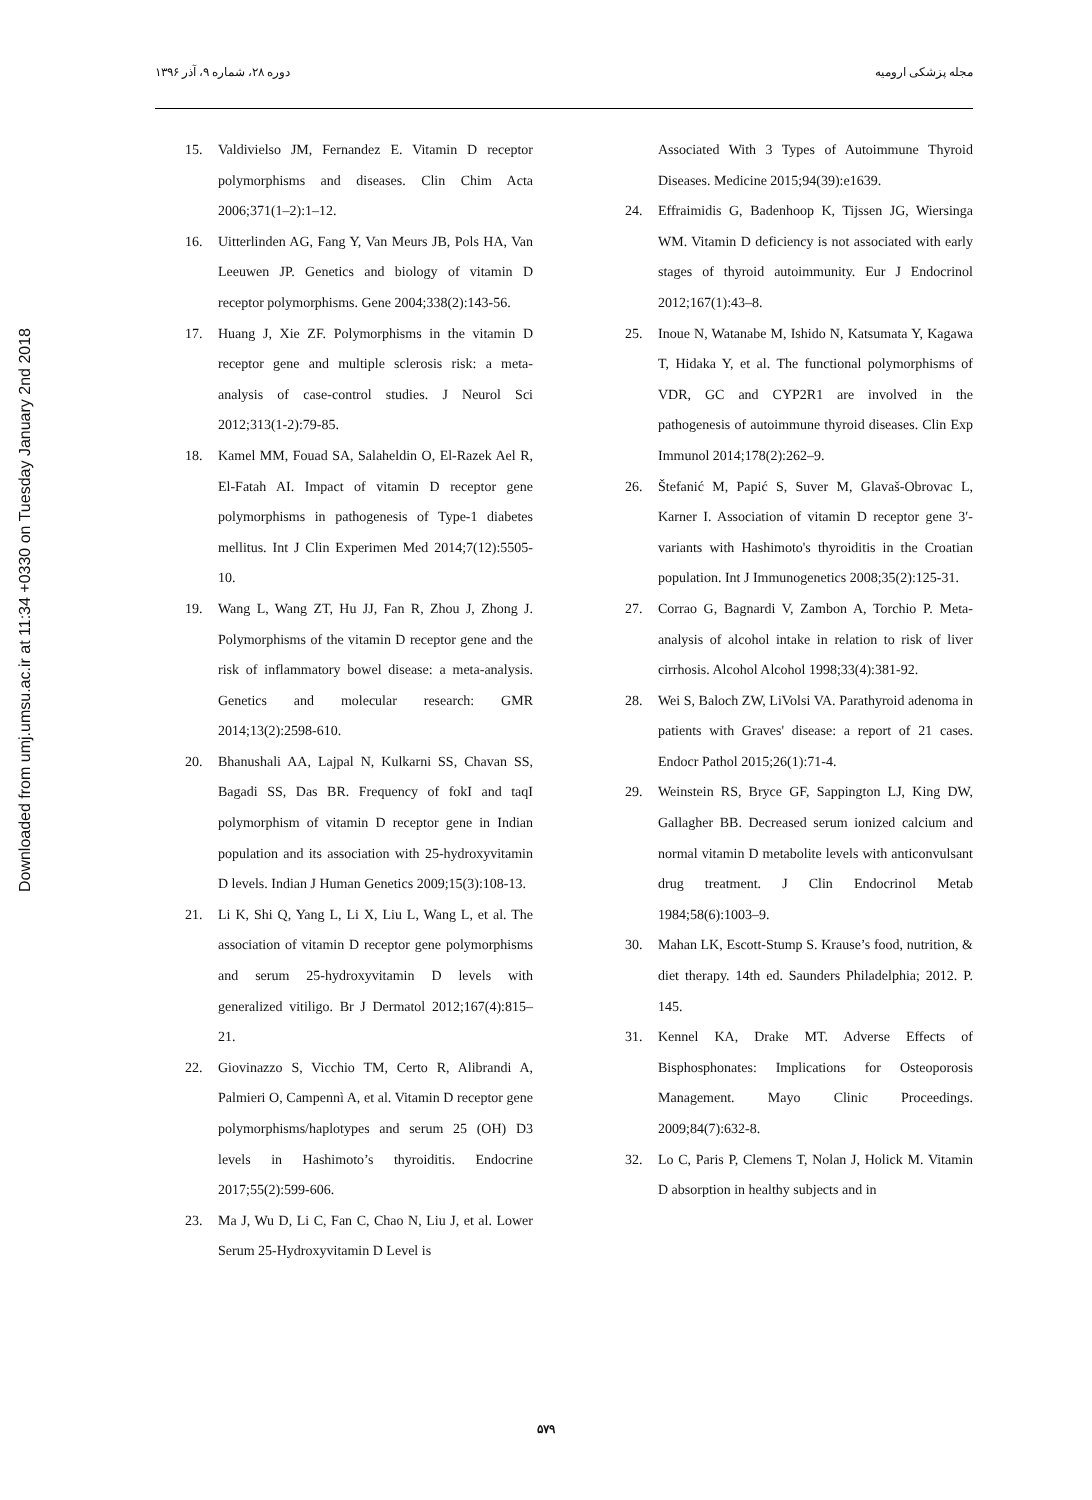دوره ۲۸، شماره ۹، آذر ۱۳۹۶ مجله پزشکی ارومیه
Downloaded from umj.umsu.ac.ir at 11:34 +0330 on Tuesday January 2nd 2018
15. Valdivielso JM, Fernandez E. Vitamin D receptor polymorphisms and diseases. Clin Chim Acta 2006;371(1–2):1–12.
16. Uitterlinden AG, Fang Y, Van Meurs JB, Pols HA, Van Leeuwen JP. Genetics and biology of vitamin D receptor polymorphisms. Gene 2004;338(2):143-56.
17. Huang J, Xie ZF. Polymorphisms in the vitamin D receptor gene and multiple sclerosis risk: a meta-analysis of case-control studies. J Neurol Sci 2012;313(1-2):79-85.
18. Kamel MM, Fouad SA, Salaheldin O, El-Razek Ael R, El-Fatah AI. Impact of vitamin D receptor gene polymorphisms in pathogenesis of Type-1 diabetes mellitus. Int J Clin Experimen Med 2014;7(12):5505-10.
19. Wang L, Wang ZT, Hu JJ, Fan R, Zhou J, Zhong J. Polymorphisms of the vitamin D receptor gene and the risk of inflammatory bowel disease: a meta-analysis. Genetics and molecular research: GMR 2014;13(2):2598-610.
20. Bhanushali AA, Lajpal N, Kulkarni SS, Chavan SS, Bagadi SS, Das BR. Frequency of fokI and taqI polymorphism of vitamin D receptor gene in Indian population and its association with 25-hydroxyvitamin D levels. Indian J Human Genetics 2009;15(3):108-13.
21. Li K, Shi Q, Yang L, Li X, Liu L, Wang L, et al. The association of vitamin D receptor gene polymorphisms and serum 25-hydroxyvitamin D levels with generalized vitiligo. Br J Dermatol 2012;167(4):815–21.
22. Giovinazzo S, Vicchio TM, Certo R, Alibrandi A, Palmieri O, Campennì A, et al. Vitamin D receptor gene polymorphisms/haplotypes and serum 25 (OH) D3 levels in Hashimoto’s thyroiditis. Endocrine 2017;55(2):599-606.
23. Ma J, Wu D, Li C, Fan C, Chao N, Liu J, et al. Lower Serum 25-Hydroxyvitamin D Level is
Associated With 3 Types of Autoimmune Thyroid Diseases. Medicine 2015;94(39):e1639.
24. Effraimidis G, Badenhoop K, Tijssen JG, Wiersinga WM. Vitamin D deficiency is not associated with early stages of thyroid autoimmunity. Eur J Endocrinol 2012;167(1):43–8.
25. Inoue N, Watanabe M, Ishido N, Katsumata Y, Kagawa T, Hidaka Y, et al. The functional polymorphisms of VDR, GC and CYP2R1 are involved in the pathogenesis of autoimmune thyroid diseases. Clin Exp Immunol 2014;178(2):262–9.
26. Štefanić M, Papić S, Suver M, Glavaš-Obrovac L, Karner I. Association of vitamin D receptor gene 3′-variants with Hashimoto's thyroiditis in the Croatian population. Int J Immunogenetics 2008;35(2):125-31.
27. Corrao G, Bagnardi V, Zambon A, Torchio P. Meta-analysis of alcohol intake in relation to risk of liver cirrhosis. Alcohol Alcohol 1998;33(4):381-92.
28. Wei S, Baloch ZW, LiVolsi VA. Parathyroid adenoma in patients with Graves' disease: a report of 21 cases. Endocr Pathol 2015;26(1):71-4.
29. Weinstein RS, Bryce GF, Sappington LJ, King DW, Gallagher BB. Decreased serum ionized calcium and normal vitamin D metabolite levels with anticonvulsant drug treatment. J Clin Endocrinol Metab 1984;58(6):1003–9.
30. Mahan LK, Escott-Stump S. Krause’s food, nutrition, & diet therapy. 14th ed. Saunders Philadelphia; 2012. P. 145.
31. Kennel KA, Drake MT. Adverse Effects of Bisphosphonates: Implications for Osteoporosis Management. Mayo Clinic Proceedings. 2009;84(7):632-8.
32. Lo C, Paris P, Clemens T, Nolan J, Holick M. Vitamin D absorption in healthy subjects and in
۵۷۹